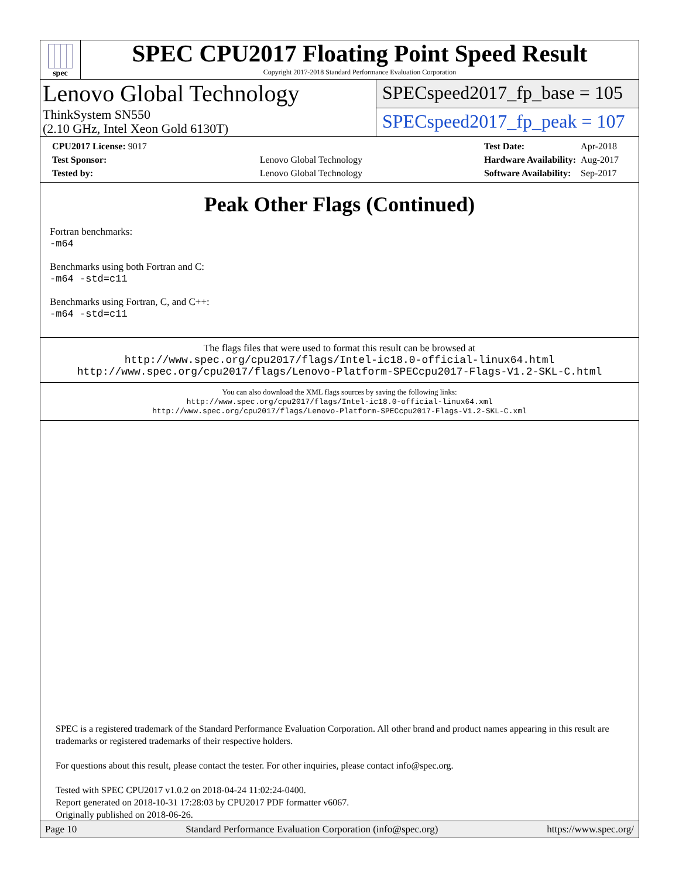spec
SPEC CPU2017 Floating Point Speed Result
Copyright 2017-2018 Standard Performance Evaluation Corporation
Lenovo Global Technology
ThinkSystem SN550
(2.10 GHz, Intel Xeon Gold 6130T)
SPECspeed2017_fp_base = 105
SPECspeed2017_fp_peak = 107
| CPU2017 License: 9017 | |
| Test Sponsor: | Lenovo Global Technology |
| Tested by: | Lenovo Global Technology |
| Test Date: | Apr-2018 |
| Hardware Availability: | Aug-2017 |
| Software Availability: | Sep-2017 |
Peak Other Flags (Continued)
Fortran benchmarks:
-m64
Benchmarks using both Fortran and C:
-m64 -std=c11
Benchmarks using Fortran, C, and C++:
-m64 -std=c11
The flags files that were used to format this result can be browsed at
http://www.spec.org/cpu2017/flags/Intel-ic18.0-official-linux64.html
http://www.spec.org/cpu2017/flags/Lenovo-Platform-SPECcpu2017-Flags-V1.2-SKL-C.html
You can also download the XML flags sources by saving the following links:
http://www.spec.org/cpu2017/flags/Intel-ic18.0-official-linux64.xml
http://www.spec.org/cpu2017/flags/Lenovo-Platform-SPECcpu2017-Flags-V1.2-SKL-C.xml
SPEC is a registered trademark of the Standard Performance Evaluation Corporation. All other brand and product names appearing in this result are trademarks or registered trademarks of their respective holders.
For questions about this result, please contact the tester. For other inquiries, please contact info@spec.org.
Tested with SPEC CPU2017 v1.0.2 on 2018-04-24 11:02:24-0400.
Report generated on 2018-10-31 17:28:03 by CPU2017 PDF formatter v6067.
Originally published on 2018-06-26.
Page 10 Standard Performance Evaluation Corporation (info@spec.org) https://www.spec.org/